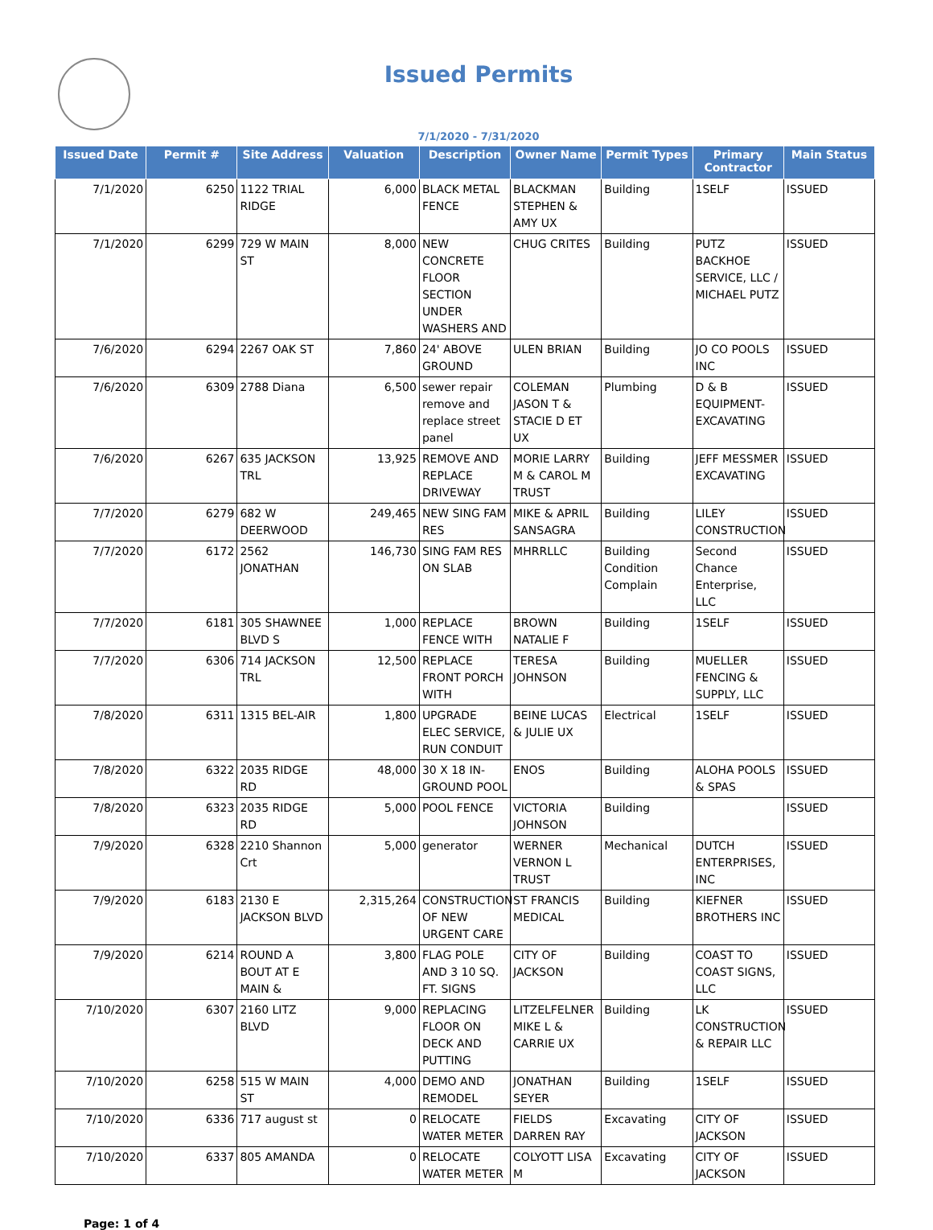Issued Permits
7/1/2020 - 7/31/2020
| Issued Date | Permit # | Site Address | Valuation | Description | Owner Name | Permit Types | Primary Contractor | Main Status |
| --- | --- | --- | --- | --- | --- | --- | --- | --- |
| 7/1/2020 | 6250 | 1122 TRIAL RIDGE | 6,000 | BLACK METAL FENCE | BLACKMAN STEPHEN & AMY UX | Building | 1SELF | ISSUED |
| 7/1/2020 | 6299 | 729 W MAIN ST | 8,000 | NEW CONCRETE FLOOR SECTION UNDER WASHERS AND | CHUG CRITES | Building | PUTZ BACKHOE SERVICE, LLC / MICHAEL PUTZ | ISSUED |
| 7/6/2020 | 6294 | 2267 OAK ST | 7,860 | 24' ABOVE GROUND | ULEN BRIAN | Building | JO CO POOLS INC | ISSUED |
| 7/6/2020 | 6309 | 2788 Diana | 6,500 | sewer repair remove and replace street panel | COLEMAN JASON T & STACIE D ET UX | Plumbing | D & B EQUIPMENT-EXCAVATING | ISSUED |
| 7/6/2020 | 6267 | 635 JACKSON TRL | 13,925 | REMOVE AND REPLACE DRIVEWAY | MORIE LARRY M & CAROL M TRUST | Building | JEFF MESSMER EXCAVATING | ISSUED |
| 7/7/2020 | 6279 | 682 W DEERWOOD | 249,465 | NEW SING FAM RES | MIKE & APRIL SANSAGRA | Building | LILEY CONSTRUCTION | ISSUED |
| 7/7/2020 | 6172 | 2562 JONATHAN | 146,730 | SING FAM RES ON SLAB | MHRRLLC | Building Condition Complain | Second Chance Enterprise, LLC | ISSUED |
| 7/7/2020 | 6181 | 305 SHAWNEE BLVD S | 1,000 | REPLACE FENCE WITH | BROWN NATALIE F | Building | 1SELF | ISSUED |
| 7/7/2020 | 6306 | 714 JACKSON TRL | 12,500 | REPLACE FRONT PORCH WITH | TERESA JOHNSON | Building | MUELLER FENCING & SUPPLY, LLC | ISSUED |
| 7/8/2020 | 6311 | 1315 BEL-AIR | 1,800 | UPGRADE ELEC SERVICE, RUN CONDUIT | BEINE LUCAS & JULIE UX | Electrical | 1SELF | ISSUED |
| 7/8/2020 | 6322 | 2035 RIDGE RD | 48,000 | 30 X 18 IN-GROUND POOL | ENOS | Building | ALOHA POOLS & SPAS | ISSUED |
| 7/8/2020 | 6323 | 2035 RIDGE RD | 5,000 | POOL FENCE | VICTORIA JOHNSON | Building | | ISSUED |
| 7/9/2020 | 6328 | 2210 Shannon Crt | 5,000 | generator | WERNER VERNON L TRUST | Mechanical | DUTCH ENTERPRISES, INC | ISSUED |
| 7/9/2020 | 6183 | 2130 E JACKSON BLVD | 2,315,264 | CONSTRUCTION OF NEW URGENT CARE | ST FRANCIS MEDICAL | Building | KIEFNER BROTHERS INC | ISSUED |
| 7/9/2020 | 6214 | ROUND A BOUT AT E MAIN & | 3,800 | FLAG POLE AND 3 10 SQ. FT. SIGNS | CITY OF JACKSON | Building | COAST TO COAST SIGNS, LLC | ISSUED |
| 7/10/2020 | 6307 | 2160 LITZ BLVD | 9,000 | REPLACING FLOOR ON DECK AND PUTTING | LITZELFELNER MIKE L & CARRIE UX | Building | LK CONSTRUCTION & REPAIR LLC | ISSUED |
| 7/10/2020 | 6258 | 515 W MAIN ST | 4,000 | DEMO AND REMODEL | JONATHAN SEYER | Building | 1SELF | ISSUED |
| 7/10/2020 | 6336 | 717 august st | 0 | RELOCATE WATER METER | FIELDS DARREN RAY | Excavating | CITY OF JACKSON | ISSUED |
| 7/10/2020 | 6337 | 805 AMANDA | 0 | RELOCATE WATER METER | COLYOTT LISA M | Excavating | CITY OF JACKSON | ISSUED |
Page: 1 of 4